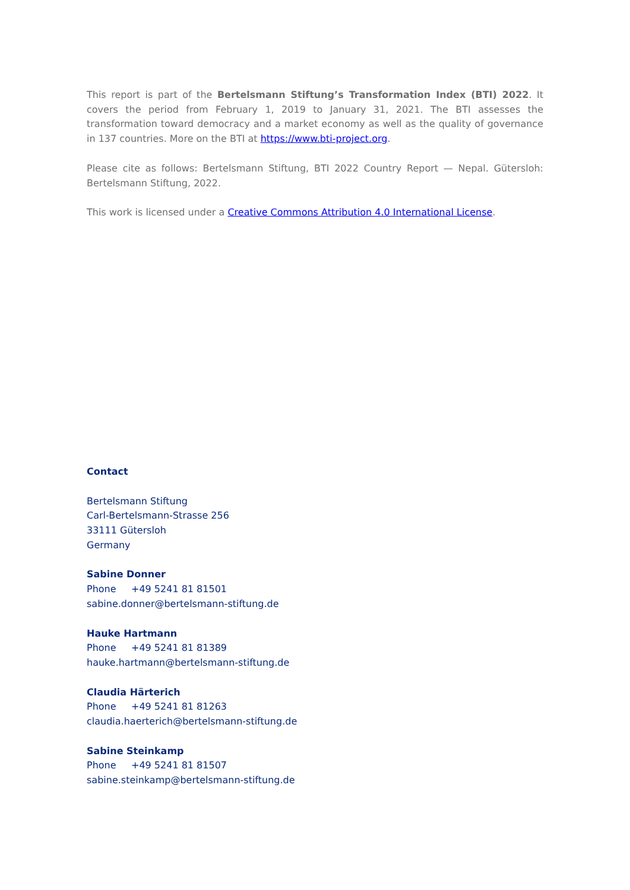This report is part of the Bertelsmann Stiftung’s Transformation Index (BTI) 2022. It covers the period from February 1, 2019 to January 31, 2021. The BTI assesses the transformation toward democracy and a market economy as well as the quality of governance in 137 countries. More on the BTI at https://www.bti-project.org.
Please cite as follows: Bertelsmann Stiftung, BTI 2022 Country Report — Nepal. Gütersloh: Bertelsmann Stiftung, 2022.
This work is licensed under a Creative Commons Attribution 4.0 International License.
Contact
Bertelsmann Stiftung
Carl-Bertelsmann-Strasse 256
33111 Gütersloh
Germany
Sabine Donner
Phone +49 5241 81 81501
sabine.donner@bertelsmann-stiftung.de
Hauke Hartmann
Phone +49 5241 81 81389
hauke.hartmann@bertelsmann-stiftung.de
Claudia Härterich
Phone +49 5241 81 81263
claudia.haerterich@bertelsmann-stiftung.de
Sabine Steinkamp
Phone +49 5241 81 81507
sabine.steinkamp@bertelsmann-stiftung.de